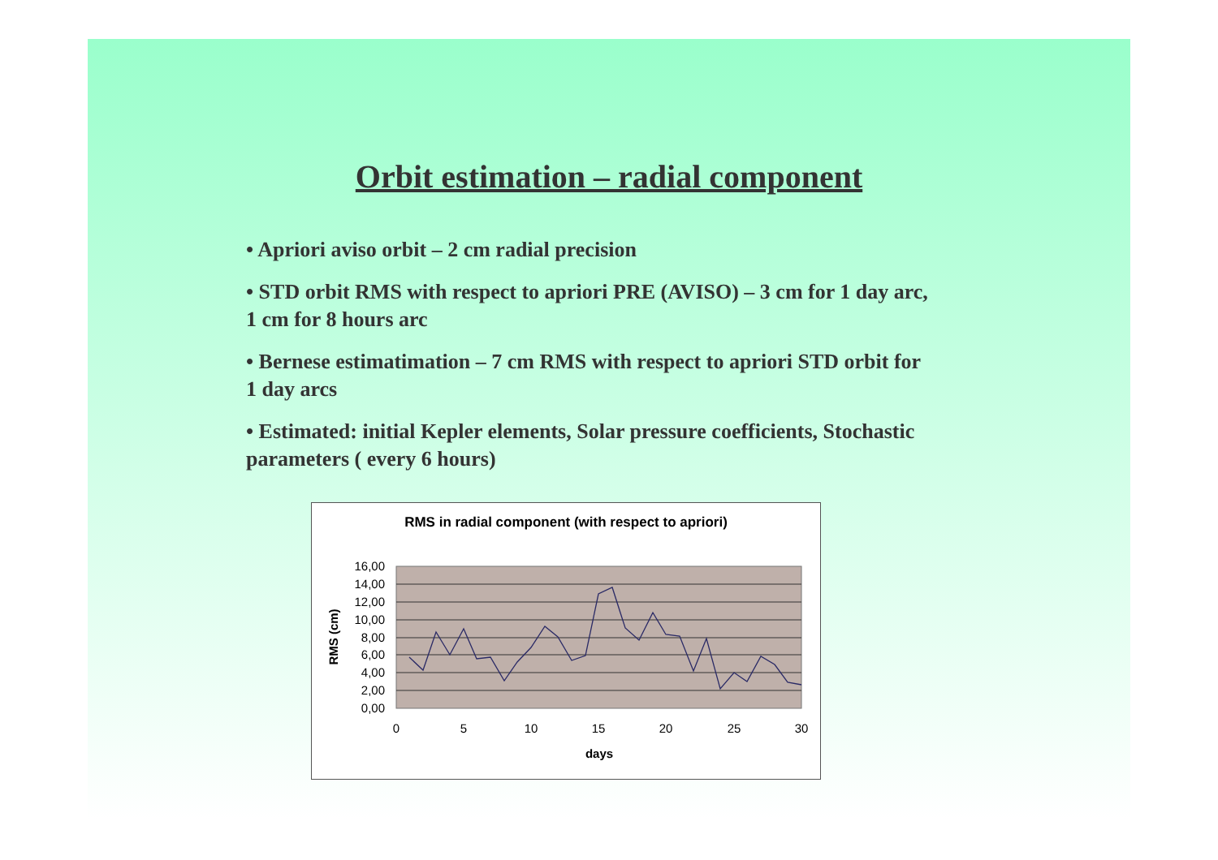Orbit estimation – radial component
• Apriori aviso orbit – 2 cm radial precision
• STD orbit RMS with respect to apriori PRE (AVISO) – 3 cm for 1 day arc, 1 cm for 8 hours arc
• Bernese estimatimation – 7 cm RMS with respect to apriori STD orbit for 1 day arcs
• Estimated: initial Kepler elements, Solar pressure coefficients, Stochastic parameters ( every 6 hours)
RMS in radial component (with respect to apriori)
16,00
14,00
12,00
10,00
8,00
6,00
4,00
2,00
0,00
0
5
10
15
20
25
30
days
RMS (cm)